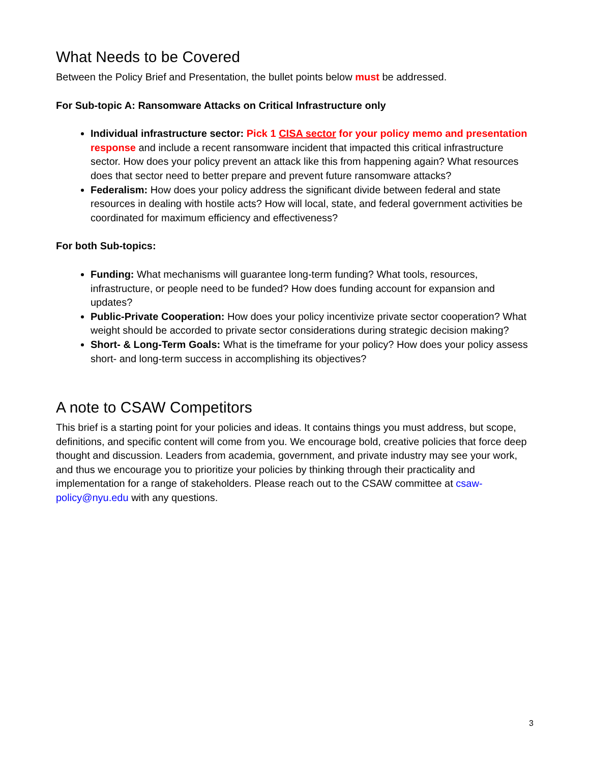What Needs to be Covered
Between the Policy Brief and Presentation, the bullet points below must be addressed.
For Sub-topic A: Ransomware Attacks on Critical Infrastructure only
Individual infrastructure sector: Pick 1 CISA sector for your policy memo and presentation response and include a recent ransomware incident that impacted this critical infrastructure sector. How does your policy prevent an attack like this from happening again? What resources does that sector need to better prepare and prevent future ransomware attacks?
Federalism: How does your policy address the significant divide between federal and state resources in dealing with hostile acts? How will local, state, and federal government activities be coordinated for maximum efficiency and effectiveness?
For both Sub-topics:
Funding: What mechanisms will guarantee long-term funding? What tools, resources, infrastructure, or people need to be funded? How does funding account for expansion and updates?
Public-Private Cooperation: How does your policy incentivize private sector cooperation? What weight should be accorded to private sector considerations during strategic decision making?
Short- & Long-Term Goals: What is the timeframe for your policy? How does your policy assess short- and long-term success in accomplishing its objectives?
A note to CSAW Competitors
This brief is a starting point for your policies and ideas. It contains things you must address, but scope, definitions, and specific content will come from you. We encourage bold, creative policies that force deep thought and discussion. Leaders from academia, government, and private industry may see your work, and thus we encourage you to prioritize your policies by thinking through their practicality and implementation for a range of stakeholders. Please reach out to the CSAW committee at csaw-policy@nyu.edu with any questions.
3